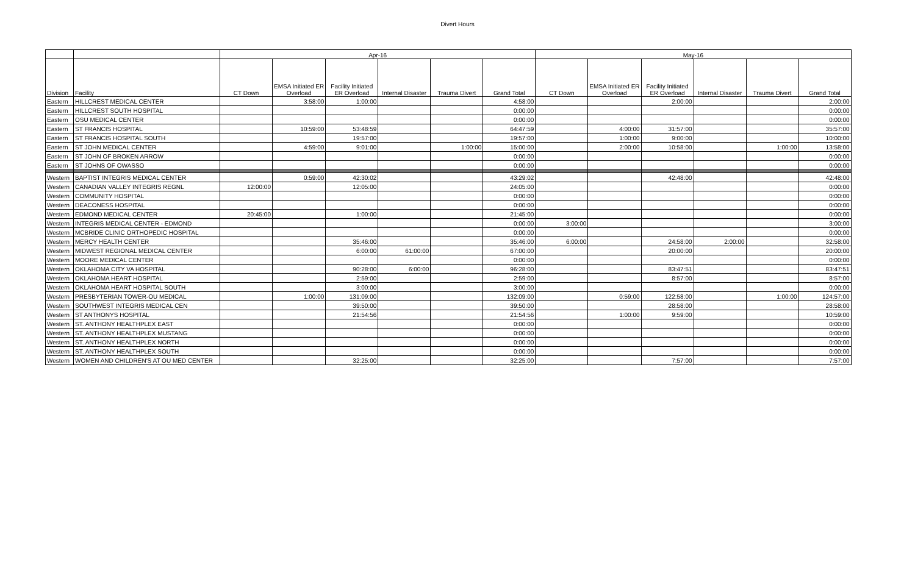Divert Hours
| | | Apr-16 | | | | | | May-16 | | | | | |
| --- | --- | --- | --- | --- | --- | --- | --- | --- | --- | --- | --- | --- | --- |
| Division | Facility | CT Down | EMSA Initiated ER Overload | Facility Initiated ER Overload | Internal Disaster | Trauma Divert | Grand Total | CT Down | EMSA Initiated ER Overload | Facility Initiated ER Overload | Internal Disaster | Trauma Divert | Grand Total |
| Eastern | HILLCREST MEDICAL CENTER | | 3:58:00 | 1:00:00 | | | 4:58:00 | | | 2:00:00 | | | 2:00:00 |
| Eastern | HILLCREST SOUTH HOSPITAL | | | | | | 0:00:00 | | | | | | 0:00:00 |
| Eastern | OSU MEDICAL CENTER | | | | | | 0:00:00 | | | | | | 0:00:00 |
| Eastern | ST FRANCIS HOSPITAL | | 10:59:00 | 53:48:59 | | | 64:47:59 | | 4:00:00 | 31:57:00 | | | 35:57:00 |
| Eastern | ST FRANCIS HOSPITAL SOUTH | | | 19:57:00 | | | 19:57:00 | | 1:00:00 | 9:00:00 | | | 10:00:00 |
| Eastern | ST JOHN MEDICAL CENTER | | 4:59:00 | 9:01:00 | | 1:00:00 | 15:00:00 | | 2:00:00 | 10:58:00 | | 1:00:00 | 13:58:00 |
| Eastern | ST JOHN OF BROKEN ARROW | | | | | | 0:00:00 | | | | | | 0:00:00 |
| Eastern | ST JOHNS OF OWASSO | | | | | | 0:00:00 | | | | | | 0:00:00 |
| Western | BAPTIST INTEGRIS MEDICAL CENTER | | 0:59:00 | 42:30:02 | | | 43:29:02 | | | 42:48:00 | | | 42:48:00 |
| Western | CANADIAN VALLEY INTEGRIS REGNL | 12:00:00 | | 12:05:00 | | | 24:05:00 | | | | | | 0:00:00 |
| Western | COMMUNITY HOSPITAL | | | | | | 0:00:00 | | | | | | 0:00:00 |
| Western | DEACONESS HOSPITAL | | | | | | 0:00:00 | | | | | | 0:00:00 |
| Western | EDMOND MEDICAL CENTER | 20:45:00 | | 1:00:00 | | | 21:45:00 | | | | | | 0:00:00 |
| Western | INTEGRIS MEDICAL CENTER - EDMOND | | | | | | 0:00:00 | 3:00:00 | | | | | 3:00:00 |
| Western | MCBRIDE CLINIC ORTHOPEDIC HOSPITAL | | | | | | 0:00:00 | | | | | | 0:00:00 |
| Western | MERCY HEALTH CENTER | | | 35:46:00 | | | 35:46:00 | 6:00:00 | | 24:58:00 | 2:00:00 | | 32:58:00 |
| Western | MIDWEST REGIONAL MEDICAL CENTER | | | 6:00:00 | 61:00:00 | | 67:00:00 | | | 20:00:00 | | | 20:00:00 |
| Western | MOORE MEDICAL CENTER | | | | | | 0:00:00 | | | | | | 0:00:00 |
| Western | OKLAHOMA CITY VA HOSPITAL | | | 90:28:00 | 6:00:00 | | 96:28:00 | | | 83:47:51 | | | 83:47:51 |
| Western | OKLAHOMA HEART HOSPITAL | | | 2:59:00 | | | 2:59:00 | | | 8:57:00 | | | 8:57:00 |
| Western | OKLAHOMA HEART HOSPITAL SOUTH | | | 3:00:00 | | | 3:00:00 | | | | | | 0:00:00 |
| Western | PRESBYTERIAN TOWER-OU MEDICAL | | 1:00:00 | 131:09:00 | | | 132:09:00 | | 0:59:00 | 122:58:00 | | 1:00:00 | 124:57:00 |
| Western | SOUTHWEST INTEGRIS MEDICAL CEN | | | 39:50:00 | | | 39:50:00 | | | 28:58:00 | | | 28:58:00 |
| Western | ST ANTHONYS HOSPITAL | | | 21:54:56 | | | 21:54:56 | | 1:00:00 | 9:59:00 | | | 10:59:00 |
| Western | ST. ANTHONY HEALTHPLEX EAST | | | | | | 0:00:00 | | | | | | 0:00:00 |
| Western | ST. ANTHONY HEALTHPLEX MUSTANG | | | | | | 0:00:00 | | | | | | 0:00:00 |
| Western | ST. ANTHONY HEALTHPLEX NORTH | | | | | | 0:00:00 | | | | | | 0:00:00 |
| Western | ST. ANTHONY HEALTHPLEX SOUTH | | | | | | 0:00:00 | | | | | | 0:00:00 |
| Western | WOMEN AND CHILDREN'S AT OU MED CENTER | | | 32:25:00 | | | 32:25:00 | | | 7:57:00 | | | 7:57:00 |